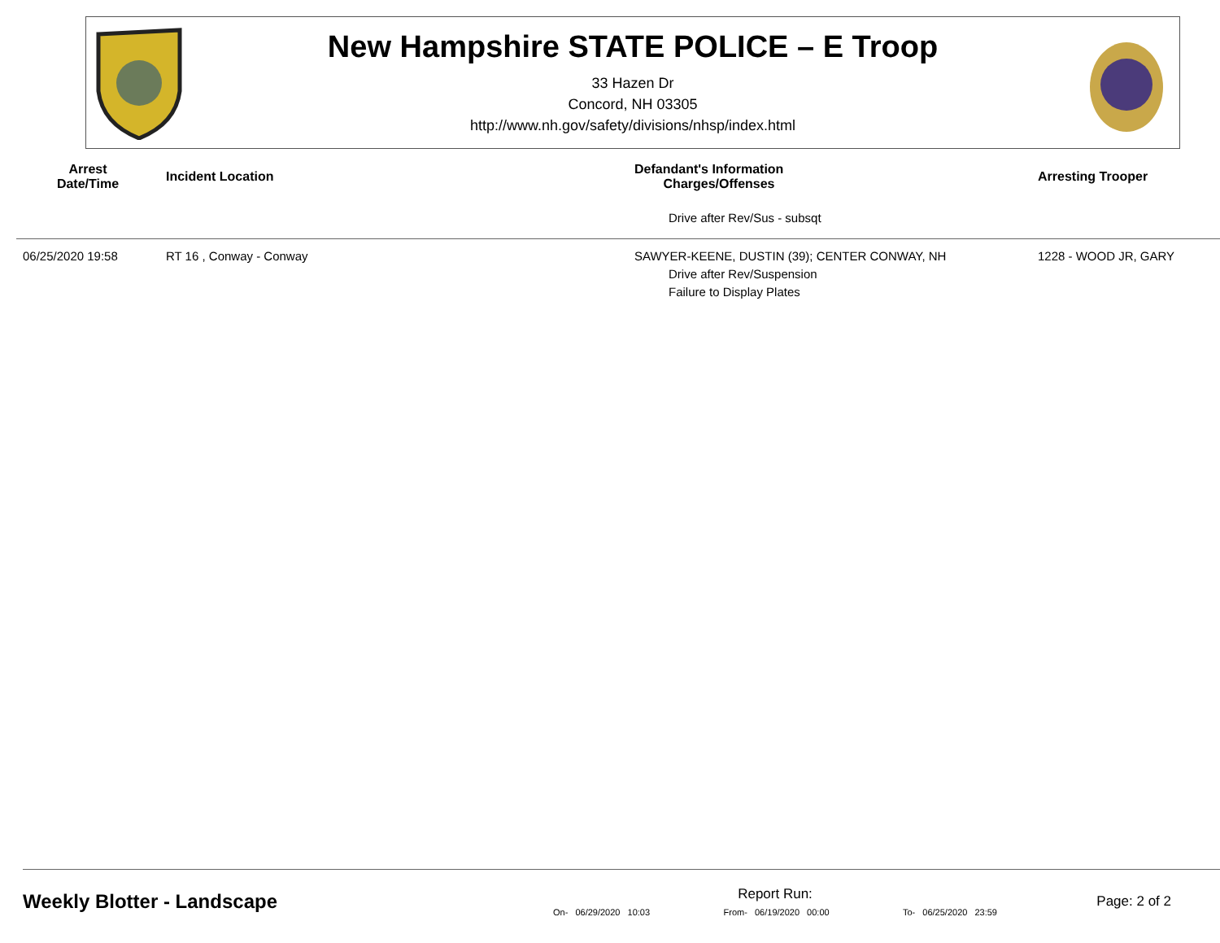New Hampshire STATE POLICE – E Troop
33 Hazen Dr
Concord, NH 03305
http://www.nh.gov/safety/divisions/nhsp/index.html
| Arrest Date/Time | Incident Location | Defandant's Information Charges/Offenses | Arresting Trooper |
| --- | --- | --- | --- |
| | | Drive after Rev/Sus - subsqt | |
| 06/25/2020 19:58 | RT 16 , Conway - Conway | SAWYER-KEENE, DUSTIN (39); CENTER CONWAY, NH Drive after Rev/Suspension Failure to Display Plates | 1228 - WOOD JR, GARY |
Weekly Blotter - Landscape
Report Run:
On- 06/29/2020 10:03 From- 06/19/2020 00:00 To- 06/25/2020 23:59
Page: 2 of 2